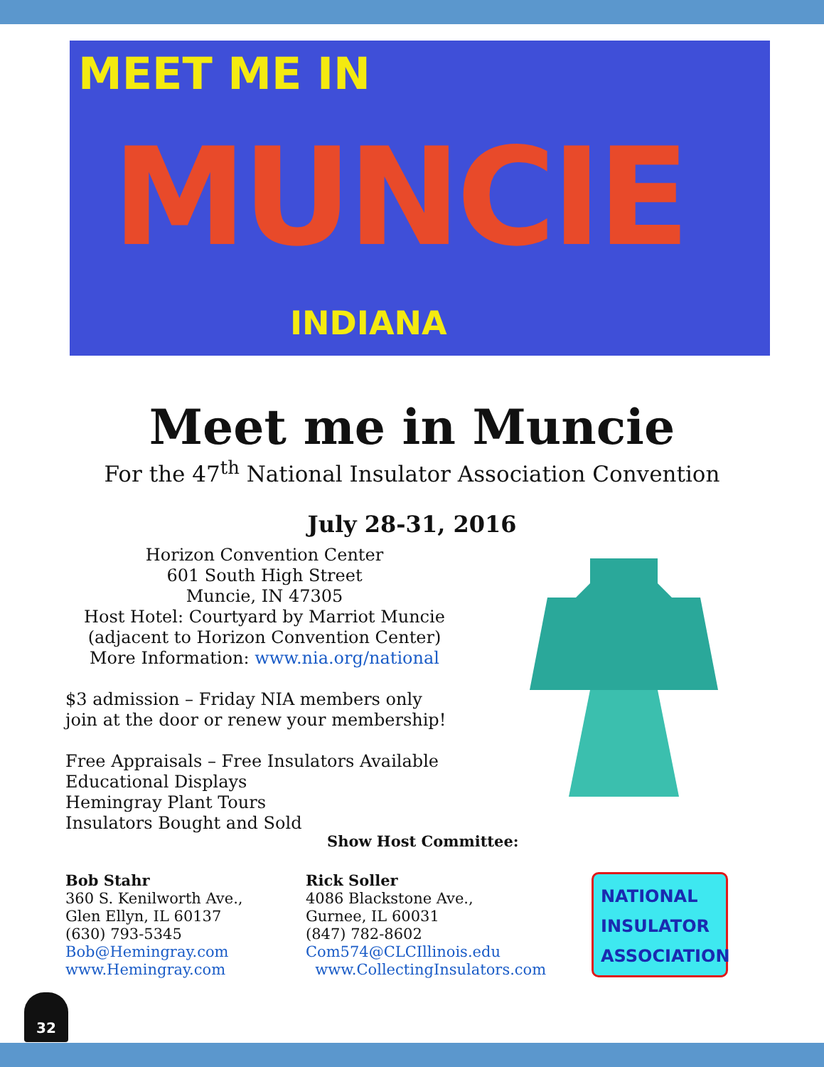MEET ME IN
MUNCIE
INDIANA
Meet me in Muncie
For the 47<sup>th</sup> National Insulator Association Convention
July 28-31, 2016
Horizon Convention Center
601 South High Street
Muncie, IN 47305
Host Hotel: Courtyard by Marriot Muncie
(adjacent to Horizon Convention Center)
More Information: www.nia.org/national
$3 admission – Friday NIA members only
join at the door or renew your membership!
Free Appraisals – Free Insulators Available
Educational Displays
Hemingray Plant Tours
Insulators Bought and Sold
Show Host Committee:
Bob Stahr
360 S. Kenilworth Ave.,
Glen Ellyn, IL 60137
(630) 793-5345
Bob@Hemingray.com
www.Hemingray.com
Rick Soller
4086 Blackstone Ave.,
Gurnee, IL 60031
(847) 782-8602
Com574@CLCIllinois.edu
www.CollectingInsulators.com
NATIONAL
INSULATOR
ASSOCIATION
32